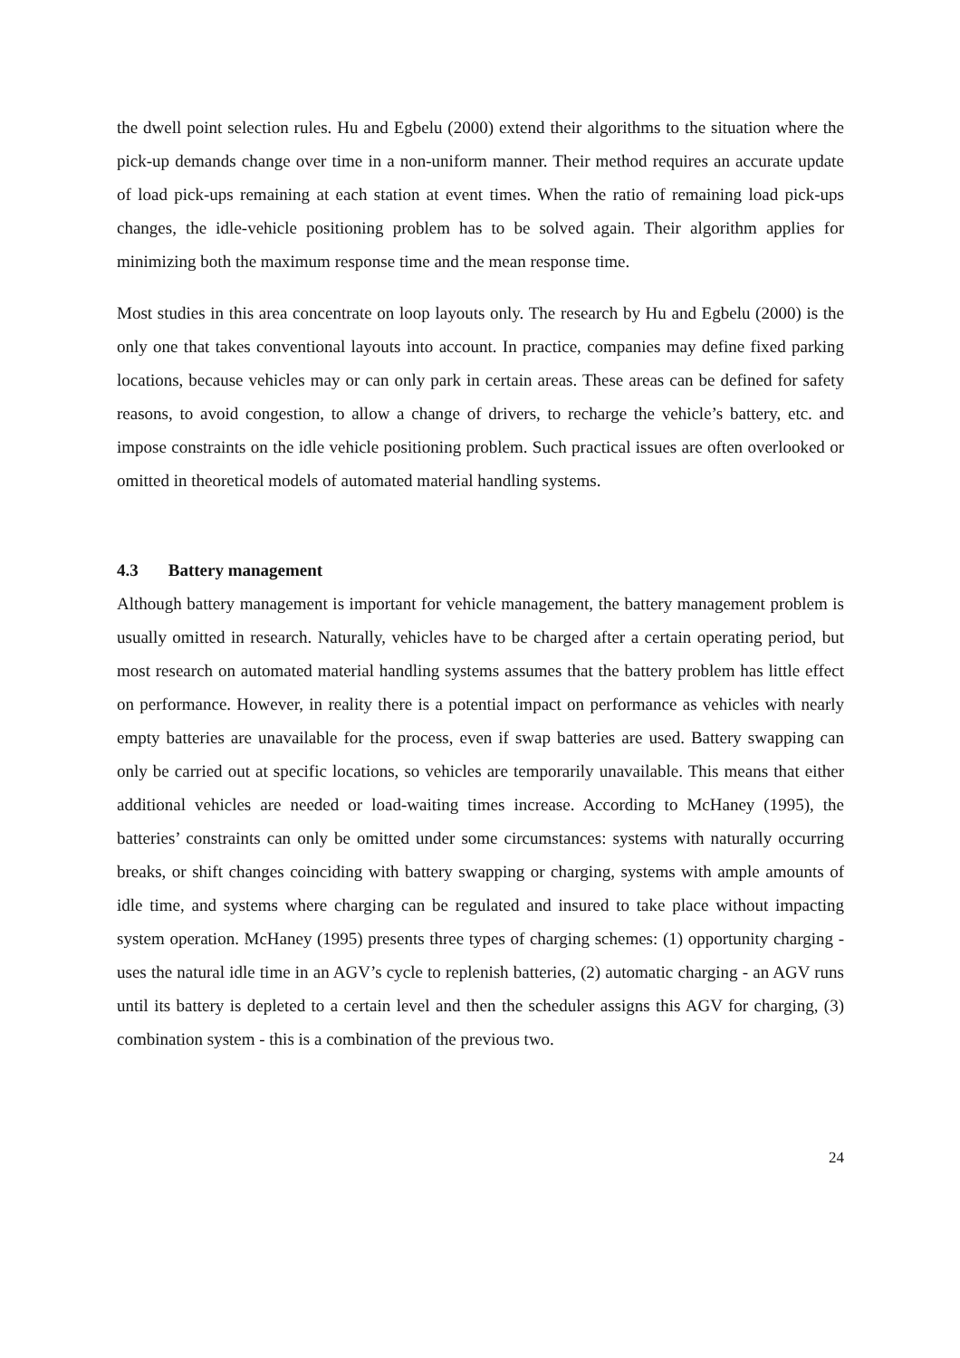the dwell point selection rules. Hu and Egbelu (2000) extend their algorithms to the situation where the pick-up demands change over time in a non-uniform manner. Their method requires an accurate update of load pick-ups remaining at each station at event times. When the ratio of remaining load pick-ups changes, the idle-vehicle positioning problem has to be solved again. Their algorithm applies for minimizing both the maximum response time and the mean response time.
Most studies in this area concentrate on loop layouts only. The research by Hu and Egbelu (2000) is the only one that takes conventional layouts into account. In practice, companies may define fixed parking locations, because vehicles may or can only park in certain areas. These areas can be defined for safety reasons, to avoid congestion, to allow a change of drivers, to recharge the vehicle’s battery, etc. and impose constraints on the idle vehicle positioning problem. Such practical issues are often overlooked or omitted in theoretical models of automated material handling systems.
4.3 Battery management
Although battery management is important for vehicle management, the battery management problem is usually omitted in research. Naturally, vehicles have to be charged after a certain operating period, but most research on automated material handling systems assumes that the battery problem has little effect on performance. However, in reality there is a potential impact on performance as vehicles with nearly empty batteries are unavailable for the process, even if swap batteries are used. Battery swapping can only be carried out at specific locations, so vehicles are temporarily unavailable. This means that either additional vehicles are needed or load-waiting times increase. According to McHaney (1995), the batteries’ constraints can only be omitted under some circumstances: systems with naturally occurring breaks, or shift changes coinciding with battery swapping or charging, systems with ample amounts of idle time, and systems where charging can be regulated and insured to take place without impacting system operation. McHaney (1995) presents three types of charging schemes: (1) opportunity charging - uses the natural idle time in an AGV’s cycle to replenish batteries, (2) automatic charging - an AGV runs until its battery is depleted to a certain level and then the scheduler assigns this AGV for charging, (3) combination system - this is a combination of the previous two.
24